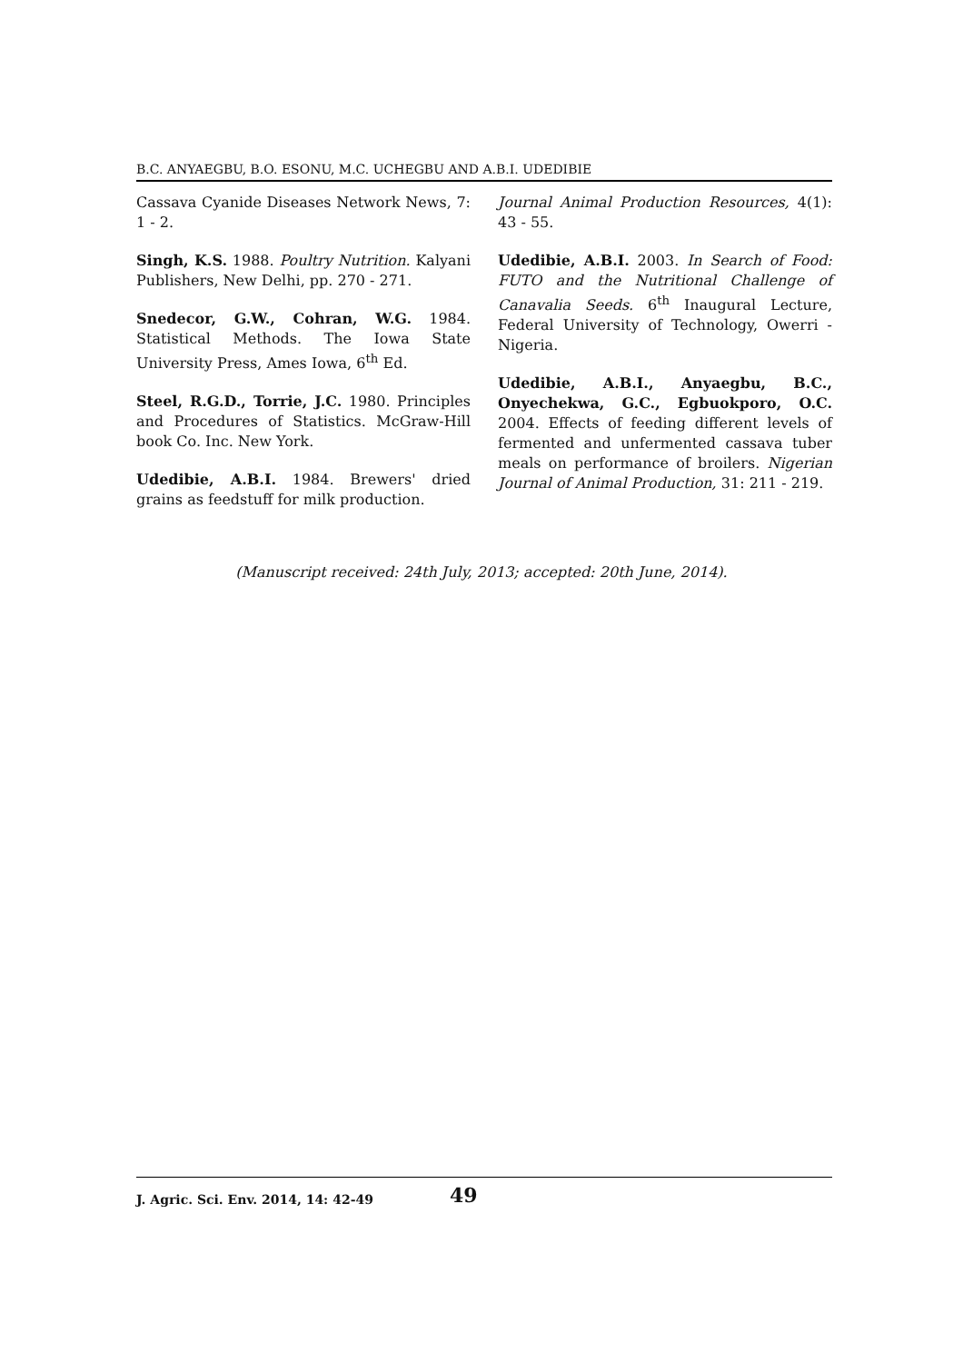B.C. ANYAEGBU, B.O. ESONU, M.C. UCHEGBU AND A.B.I. UDEDIBIE
Cassava Cyanide Diseases Network News, 7: 1 - 2.
Singh, K.S. 1988. Poultry Nutrition. Kalyani Publishers, New Delhi, pp. 270 - 271.
Snedecor, G.W., Cohran, W.G. 1984. Statistical Methods. The Iowa State University Press, Ames Iowa, 6<sup>th</sup> Ed.
Steel, R.G.D., Torrie, J.C. 1980. Principles and Procedures of Statistics. McGraw-Hill book Co. Inc. New York.
Udedibie, A.B.I. 1984. Brewers' dried grains as feedstuff for milk production.
Journal Animal Production Resources, 4(1): 43 - 55.
Udedibie, A.B.I. 2003. In Search of Food: FUTO and the Nutritional Challenge of Canavalia Seeds. 6<sup>th</sup> Inaugural Lecture, Federal University of Technology, Owerri - Nigeria.
Udedibie, A.B.I., Anyaegbu, B.C., Onyechekwa, G.C., Egbuokporo, O.C. 2004. Effects of feeding different levels of fermented and unfermented cassava tuber meals on performance of broilers. Nigerian Journal of Animal Production, 31: 211 - 219.
(Manuscript received: 24th July, 2013; accepted: 20th June, 2014).
J. Agric. Sci. Env. 2014, 14: 42-49 49